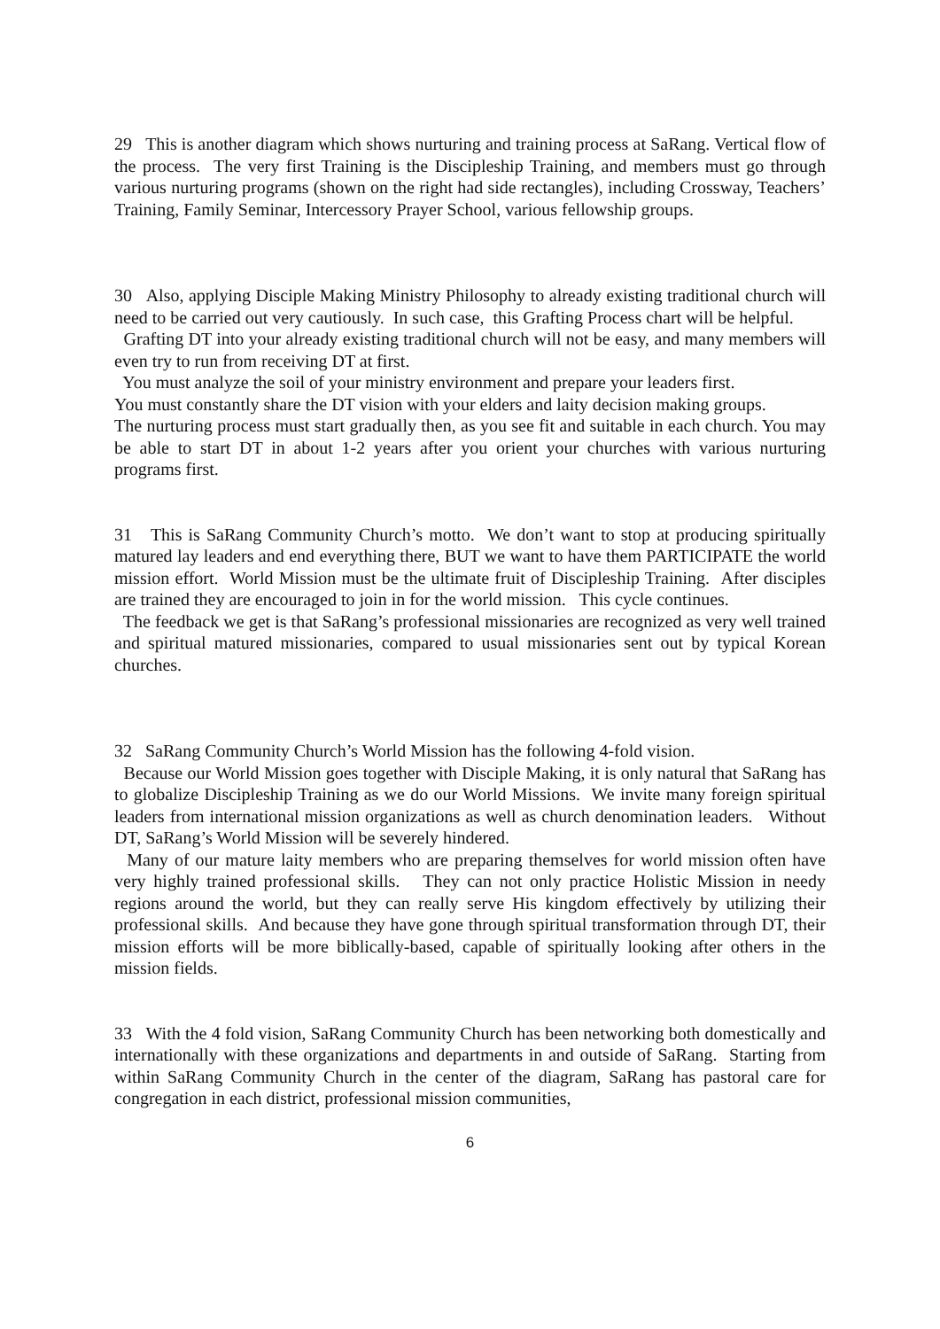29 This is another diagram which shows nurturing and training process at SaRang. Vertical flow of the process. The very first Training is the Discipleship Training, and members must go through various nurturing programs (shown on the right had side rectangles), including Crossway, Teachers’ Training, Family Seminar, Intercessory Prayer School, various fellowship groups.
30 Also, applying Disciple Making Ministry Philosophy to already existing traditional church will need to be carried out very cautiously. In such case, this Grafting Process chart will be helpful.
Grafting DT into your already existing traditional church will not be easy, and many members will even try to run from receiving DT at first.
You must analyze the soil of your ministry environment and prepare your leaders first.
You must constantly share the DT vision with your elders and laity decision making groups.
The nurturing process must start gradually then, as you see fit and suitable in each church. You may be able to start DT in about 1-2 years after you orient your churches with various nurturing programs first.
31 This is SaRang Community Church’s motto. We don’t want to stop at producing spiritually matured lay leaders and end everything there, BUT we want to have them PARTICIPATE the world mission effort. World Mission must be the ultimate fruit of Discipleship Training. After disciples are trained they are encouraged to join in for the world mission. This cycle continues.
The feedback we get is that SaRang’s professional missionaries are recognized as very well trained and spiritual matured missionaries, compared to usual missionaries sent out by typical Korean churches.
32 SaRang Community Church’s World Mission has the following 4-fold vision.
Because our World Mission goes together with Disciple Making, it is only natural that SaRang has to globalize Discipleship Training as we do our World Missions. We invite many foreign spiritual leaders from international mission organizations as well as church denomination leaders. Without DT, SaRang’s World Mission will be severely hindered.
Many of our mature laity members who are preparing themselves for world mission often have very highly trained professional skills. They can not only practice Holistic Mission in needy regions around the world, but they can really serve His kingdom effectively by utilizing their professional skills. And because they have gone through spiritual transformation through DT, their mission efforts will be more biblically-based, capable of spiritually looking after others in the mission fields.
33 With the 4 fold vision, SaRang Community Church has been networking both domestically and internationally with these organizations and departments in and outside of SaRang. Starting from within SaRang Community Church in the center of the diagram, SaRang has pastoral care for congregation in each district, professional mission communities,
6